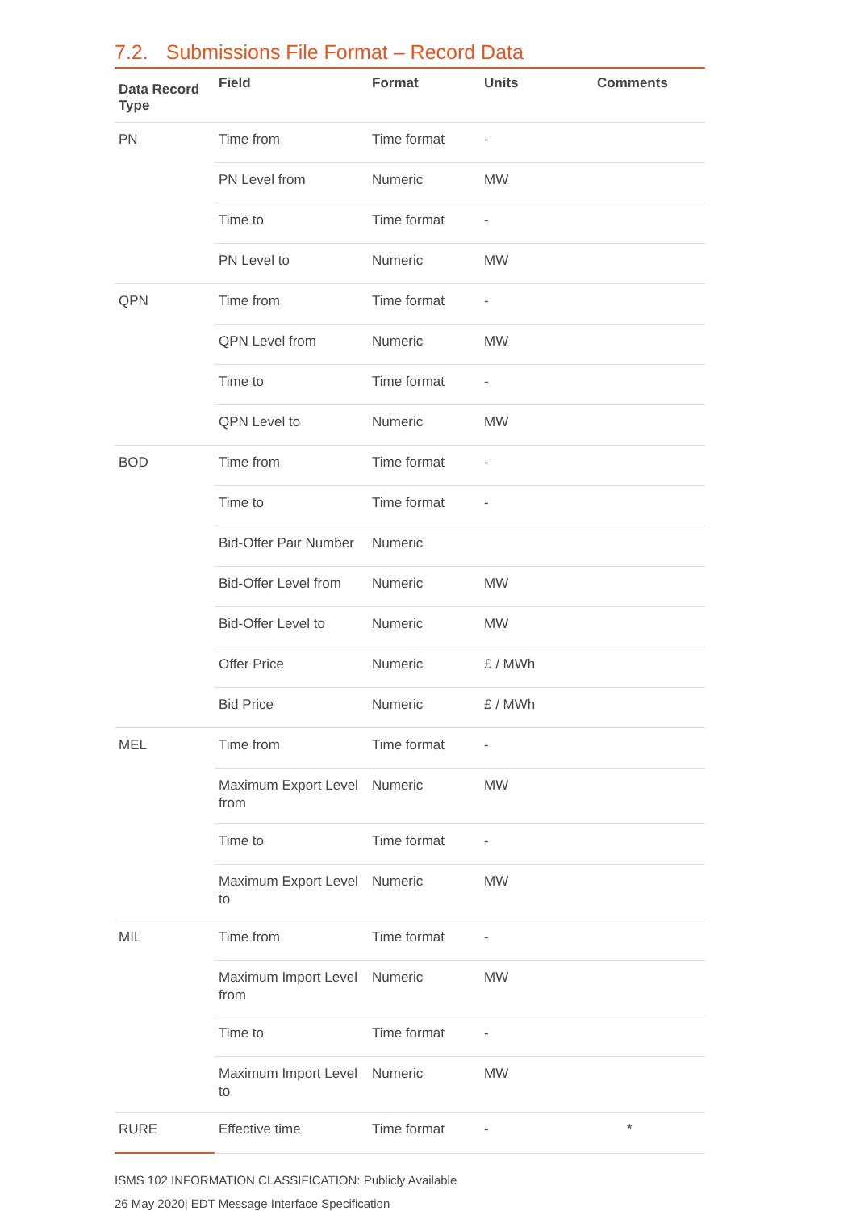7.2. Submissions File Format – Record Data
| Data Record Type | Field | Format | Units | Comments |
| --- | --- | --- | --- | --- |
| PN | Time from | Time format | - | |
| | PN Level from | Numeric | MW | |
| | Time to | Time format | - | |
| | PN Level to | Numeric | MW | |
| QPN | Time from | Time format | - | |
| | QPN Level from | Numeric | MW | |
| | Time to | Time format | - | |
| | QPN Level to | Numeric | MW | |
| BOD | Time from | Time format | - | |
| | Time to | Time format | - | |
| | Bid-Offer Pair Number | Numeric | | |
| | Bid-Offer Level from | Numeric | MW | |
| | Bid-Offer Level to | Numeric | MW | |
| | Offer Price | Numeric | £ / MWh | |
| | Bid Price | Numeric | £ / MWh | |
| MEL | Time from | Time format | - | |
| | Maximum Export Level from | Numeric | MW | |
| | Time to | Time format | - | |
| | Maximum Export Level to | Numeric | MW | |
| MIL | Time from | Time format | - | |
| | Maximum Import Level from | Numeric | MW | |
| | Time to | Time format | - | |
| | Maximum Import Level to | Numeric | MW | |
| RURE | Effective time | Time format | - | * |
ISMS 102 INFORMATION CLASSIFICATION: Publicly Available
26 May 2020| EDT Message Interface Specification